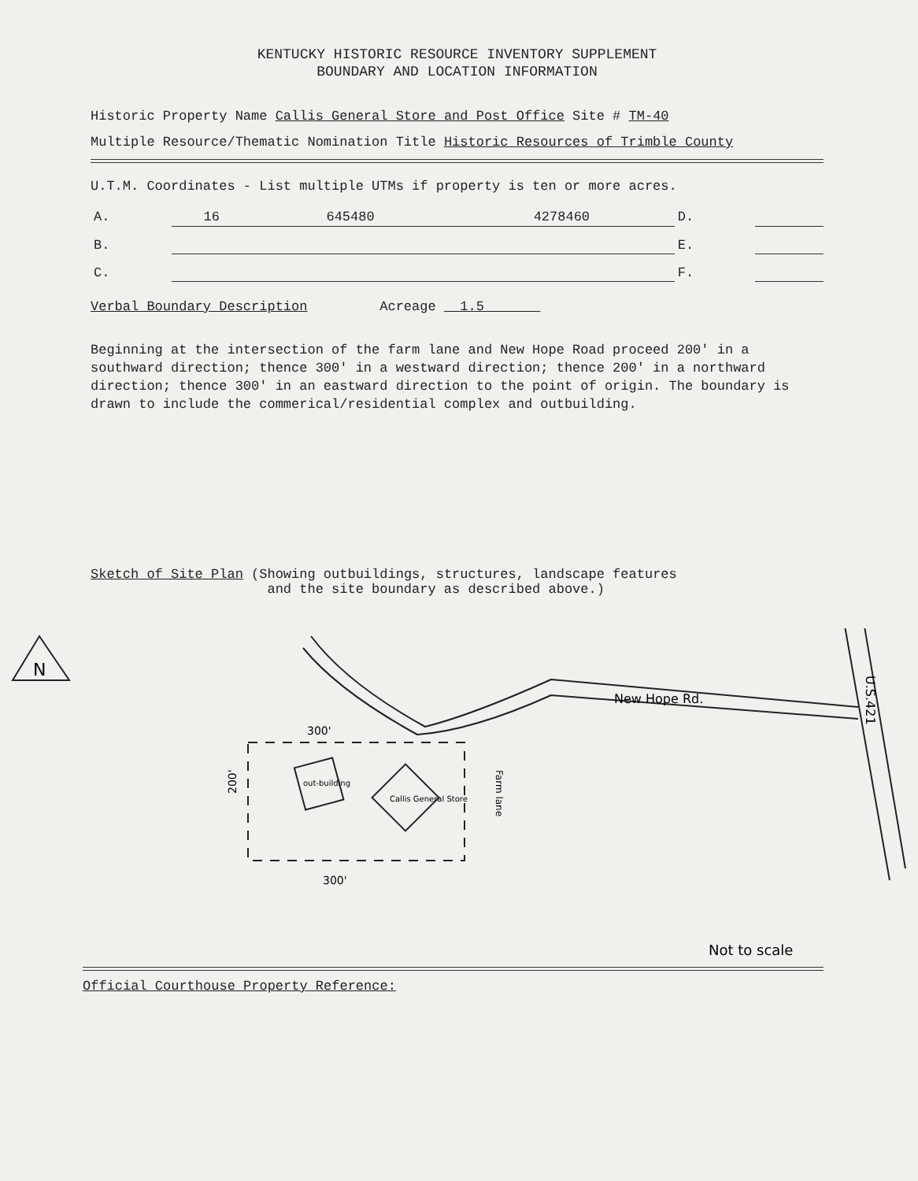KENTUCKY HISTORIC RESOURCE INVENTORY SUPPLEMENT
BOUNDARY AND LOCATION INFORMATION
Historic Property Name Callis General Store and Post Office Site # TM-40
Multiple Resource/Thematic Nomination Title Historic Resources of Trimble County
U.T.M. Coordinates - List multiple UTMs if property is ten or more acres.
| A. | 16 | 645480 | 4278460 | D. | | | |
| B. | | | | E. | | | |
| C. | | | | F. | | | |
Verbal Boundary Description Acreage 1.5
Beginning at the intersection of the farm lane and New Hope Road proceed 200' in a southward direction; thence 300' in a westward direction; thence 200' in a northward direction; thence 300' in an eastward direction to the point of origin. The boundary is drawn to include the commerical/residential complex and outbuilding.
Sketch of Site Plan (Showing outbuildings, structures, landscape features
and the site boundary as described above.)
N
New Hope Rd.
U.S.421
300'
300'
200'
out-building
Callis General Store
Farm lane
Not to scale
Official Courthouse Property Reference: